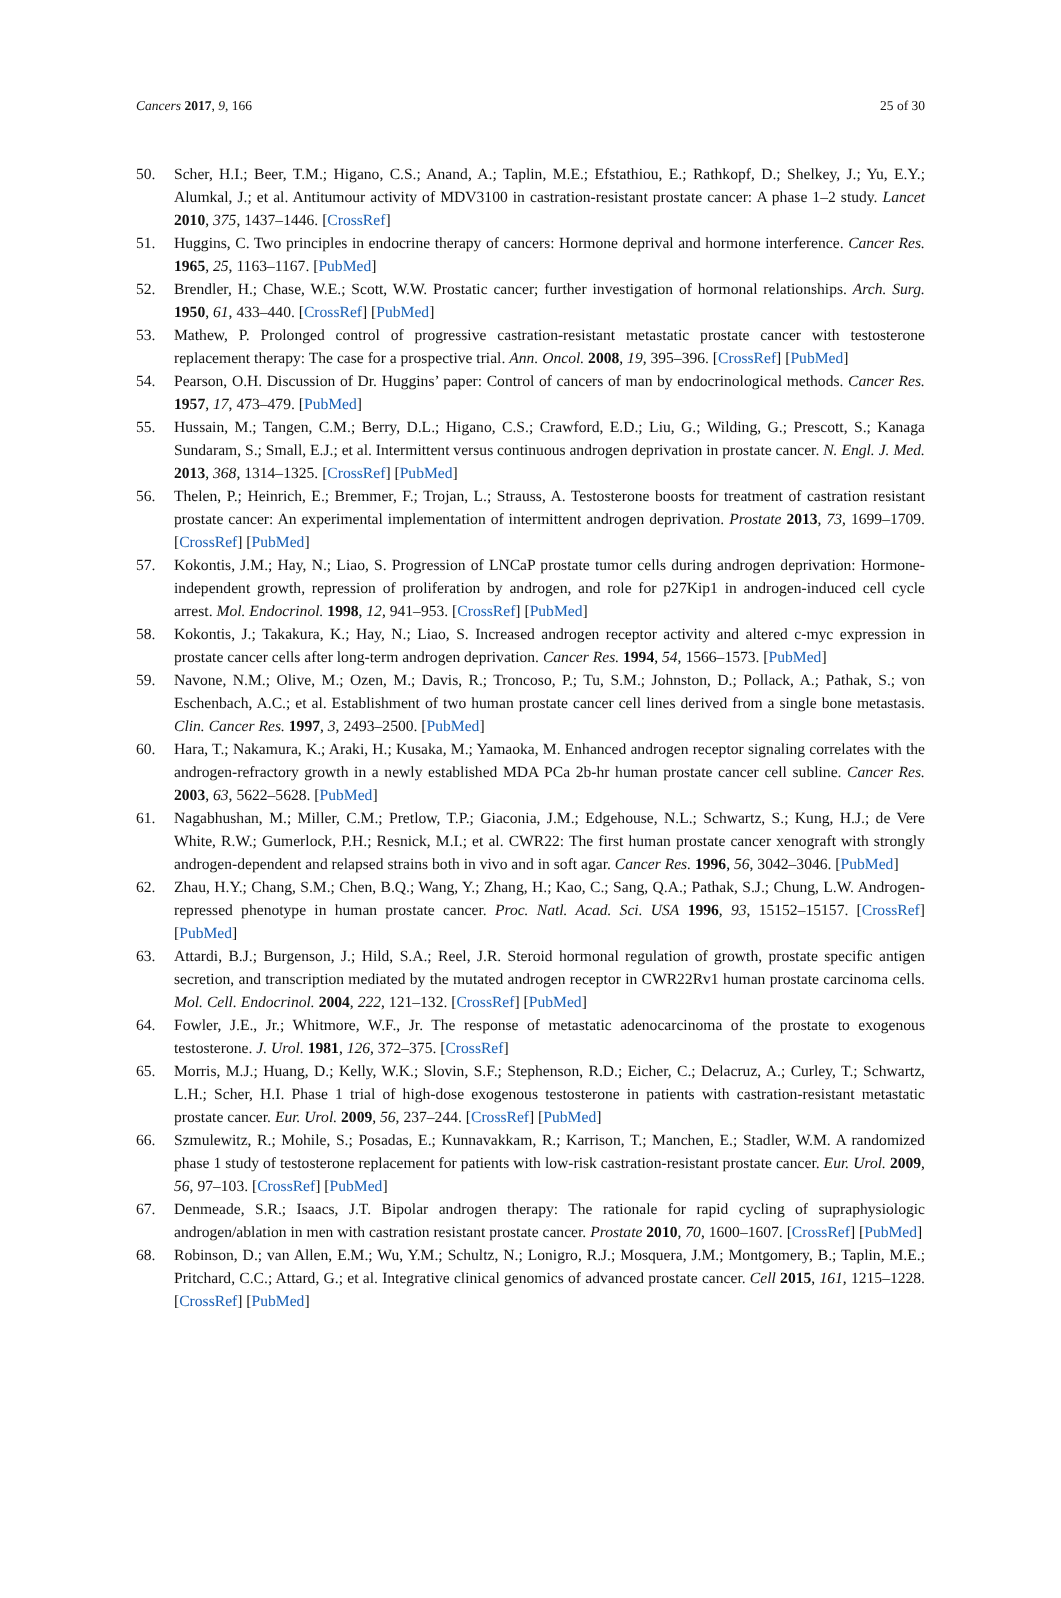Cancers 2017, 9, 166 25 of 30
50. Scher, H.I.; Beer, T.M.; Higano, C.S.; Anand, A.; Taplin, M.E.; Efstathiou, E.; Rathkopf, D.; Shelkey, J.; Yu, E.Y.; Alumkal, J.; et al. Antitumour activity of MDV3100 in castration-resistant prostate cancer: A phase 1–2 study. Lancet 2010, 375, 1437–1446. [CrossRef]
51. Huggins, C. Two principles in endocrine therapy of cancers: Hormone deprival and hormone interference. Cancer Res. 1965, 25, 1163–1167. [PubMed]
52. Brendler, H.; Chase, W.E.; Scott, W.W. Prostatic cancer; further investigation of hormonal relationships. Arch. Surg. 1950, 61, 433–440. [CrossRef] [PubMed]
53. Mathew, P. Prolonged control of progressive castration-resistant metastatic prostate cancer with testosterone replacement therapy: The case for a prospective trial. Ann. Oncol. 2008, 19, 395–396. [CrossRef] [PubMed]
54. Pearson, O.H. Discussion of Dr. Huggins’ paper: Control of cancers of man by endocrinological methods. Cancer Res. 1957, 17, 473–479. [PubMed]
55. Hussain, M.; Tangen, C.M.; Berry, D.L.; Higano, C.S.; Crawford, E.D.; Liu, G.; Wilding, G.; Prescott, S.; Kanaga Sundaram, S.; Small, E.J.; et al. Intermittent versus continuous androgen deprivation in prostate cancer. N. Engl. J. Med. 2013, 368, 1314–1325. [CrossRef] [PubMed]
56. Thelen, P.; Heinrich, E.; Bremmer, F.; Trojan, L.; Strauss, A. Testosterone boosts for treatment of castration resistant prostate cancer: An experimental implementation of intermittent androgen deprivation. Prostate 2013, 73, 1699–1709. [CrossRef] [PubMed]
57. Kokontis, J.M.; Hay, N.; Liao, S. Progression of LNCaP prostate tumor cells during androgen deprivation: Hormone-independent growth, repression of proliferation by androgen, and role for p27Kip1 in androgen-induced cell cycle arrest. Mol. Endocrinol. 1998, 12, 941–953. [CrossRef] [PubMed]
58. Kokontis, J.; Takakura, K.; Hay, N.; Liao, S. Increased androgen receptor activity and altered c-myc expression in prostate cancer cells after long-term androgen deprivation. Cancer Res. 1994, 54, 1566–1573. [PubMed]
59. Navone, N.M.; Olive, M.; Ozen, M.; Davis, R.; Troncoso, P.; Tu, S.M.; Johnston, D.; Pollack, A.; Pathak, S.; von Eschenbach, A.C.; et al. Establishment of two human prostate cancer cell lines derived from a single bone metastasis. Clin. Cancer Res. 1997, 3, 2493–2500. [PubMed]
60. Hara, T.; Nakamura, K.; Araki, H.; Kusaka, M.; Yamaoka, M. Enhanced androgen receptor signaling correlates with the androgen-refractory growth in a newly established MDA PCa 2b-hr human prostate cancer cell subline. Cancer Res. 2003, 63, 5622–5628. [PubMed]
61. Nagabhushan, M.; Miller, C.M.; Pretlow, T.P.; Giaconia, J.M.; Edgehouse, N.L.; Schwartz, S.; Kung, H.J.; de Vere White, R.W.; Gumerlock, P.H.; Resnick, M.I.; et al. CWR22: The first human prostate cancer xenograft with strongly androgen-dependent and relapsed strains both in vivo and in soft agar. Cancer Res. 1996, 56, 3042–3046. [PubMed]
62. Zhau, H.Y.; Chang, S.M.; Chen, B.Q.; Wang, Y.; Zhang, H.; Kao, C.; Sang, Q.A.; Pathak, S.J.; Chung, L.W. Androgen-repressed phenotype in human prostate cancer. Proc. Natl. Acad. Sci. USA 1996, 93, 15152–15157. [CrossRef] [PubMed]
63. Attardi, B.J.; Burgenson, J.; Hild, S.A.; Reel, J.R. Steroid hormonal regulation of growth, prostate specific antigen secretion, and transcription mediated by the mutated androgen receptor in CWR22Rv1 human prostate carcinoma cells. Mol. Cell. Endocrinol. 2004, 222, 121–132. [CrossRef] [PubMed]
64. Fowler, J.E., Jr.; Whitmore, W.F., Jr. The response of metastatic adenocarcinoma of the prostate to exogenous testosterone. J. Urol. 1981, 126, 372–375. [CrossRef]
65. Morris, M.J.; Huang, D.; Kelly, W.K.; Slovin, S.F.; Stephenson, R.D.; Eicher, C.; Delacruz, A.; Curley, T.; Schwartz, L.H.; Scher, H.I. Phase 1 trial of high-dose exogenous testosterone in patients with castration-resistant metastatic prostate cancer. Eur. Urol. 2009, 56, 237–244. [CrossRef] [PubMed]
66. Szmulewitz, R.; Mohile, S.; Posadas, E.; Kunnavakkam, R.; Karrison, T.; Manchen, E.; Stadler, W.M. A randomized phase 1 study of testosterone replacement for patients with low-risk castration-resistant prostate cancer. Eur. Urol. 2009, 56, 97–103. [CrossRef] [PubMed]
67. Denmeade, S.R.; Isaacs, J.T. Bipolar androgen therapy: The rationale for rapid cycling of supraphysiologic androgen/ablation in men with castration resistant prostate cancer. Prostate 2010, 70, 1600–1607. [CrossRef] [PubMed]
68. Robinson, D.; van Allen, E.M.; Wu, Y.M.; Schultz, N.; Lonigro, R.J.; Mosquera, J.M.; Montgomery, B.; Taplin, M.E.; Pritchard, C.C.; Attard, G.; et al. Integrative clinical genomics of advanced prostate cancer. Cell 2015, 161, 1215–1228. [CrossRef] [PubMed]